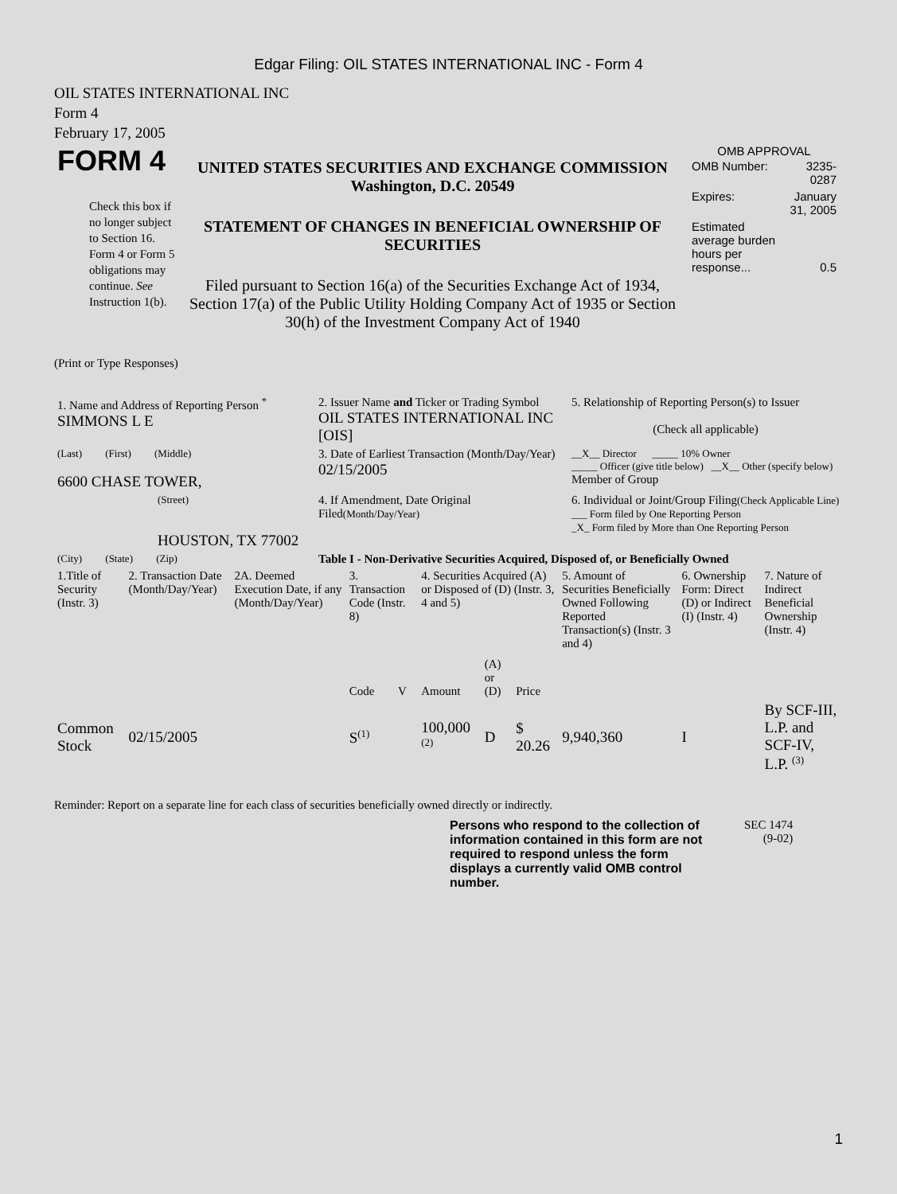Edgar Filing: OIL STATES INTERNATIONAL INC - Form 4
OIL STATES INTERNATIONAL INC
Form 4
February 17, 2005
| FORM 4 Check this box if no longer subject to Section 16. Form 4 or Form 5 obligations may continue. See Instruction 1(b). | UNITED STATES SECURITIES AND EXCHANGE COMMISSION Washington, D.C. 20549 STATEMENT OF CHANGES IN BENEFICIAL OWNERSHIP OF SECURITIES Filed pursuant to Section 16(a) of the Securities Exchange Act of 1934, Section 17(a) of the Public Utility Holding Company Act of 1935 or Section 30(h) of the Investment Company Act of 1940 | OMB APPROVAL / OMB Number: / 3235-0287 / / Expires: / January 31, 2005 / / Estimated average burden hours per response... / 0.5 / |
(Print or Type Responses)
| 1. Name and Address of Reporting Person <sup>*</sup> SIMMONS L E | 2. Issuer Name and Ticker or Trading Symbol OIL STATES INTERNATIONAL INC [OIS] | 5. Relationship of Reporting Person(s) to Issuer (Check all applicable) |
| (Last) (First) (Middle) 6600 CHASE TOWER, | 3. Date of Earliest Transaction (Month/Day/Year) 02/15/2005 | __X__ Director _____ 10% Owner _____ Officer (give title below) __X__ Other (specify below) Member of Group |
| (Street) HOUSTON, TX 77002 | 4. If Amendment, Date Original Filed (Month/Day/Year) | 6. Individual or Joint/Group Filing (Check Applicable Line) ___ Form filed by One Reporting Person _X_ Form filed by More than One Reporting Person |
| (City) (State) (Zip) | Table I - Non-Derivative Securities Acquired, Disposed of, or Beneficially Owned | |
| 1.Title of Security (Instr. 3) | 2. Transaction Date (Month/Day/Year) | 2A. Deemed Execution Date, if any (Month/Day/Year) | 3. Transaction Code (Instr. 8) | | 4. Securities Acquired (A) or Disposed of (D) (Instr. 3, 4 and 5) | | | 5. Amount of Securities Beneficially Owned Following Reported Transaction(s) (Instr. 3 and 4) | 6. Ownership Form: Direct (D) or Indirect (I) (Instr. 4) | 7. Nature of Indirect Beneficial Ownership (Instr. 4) |
| --- | --- | --- | --- | --- | --- | --- | --- | --- | --- | --- |
| | | | Code | V | Amount | (A) or (D) | Price | | | |
| Common Stock | 02/15/2005 | | S<sup>(1)</sup> | | 100,000 <sup>(2)</sup> | D | $ 20.26 | 9,940,360 | I | By SCF-III, L.P. and SCF-IV, L.P. <sup>(3)</sup> |
Reminder: Report on a separate line for each class of securities beneficially owned directly or indirectly.
Persons who respond to the collection of information contained in this form are not required to respond unless the form displays a currently valid OMB control number.
SEC 1474
(9-02)
1